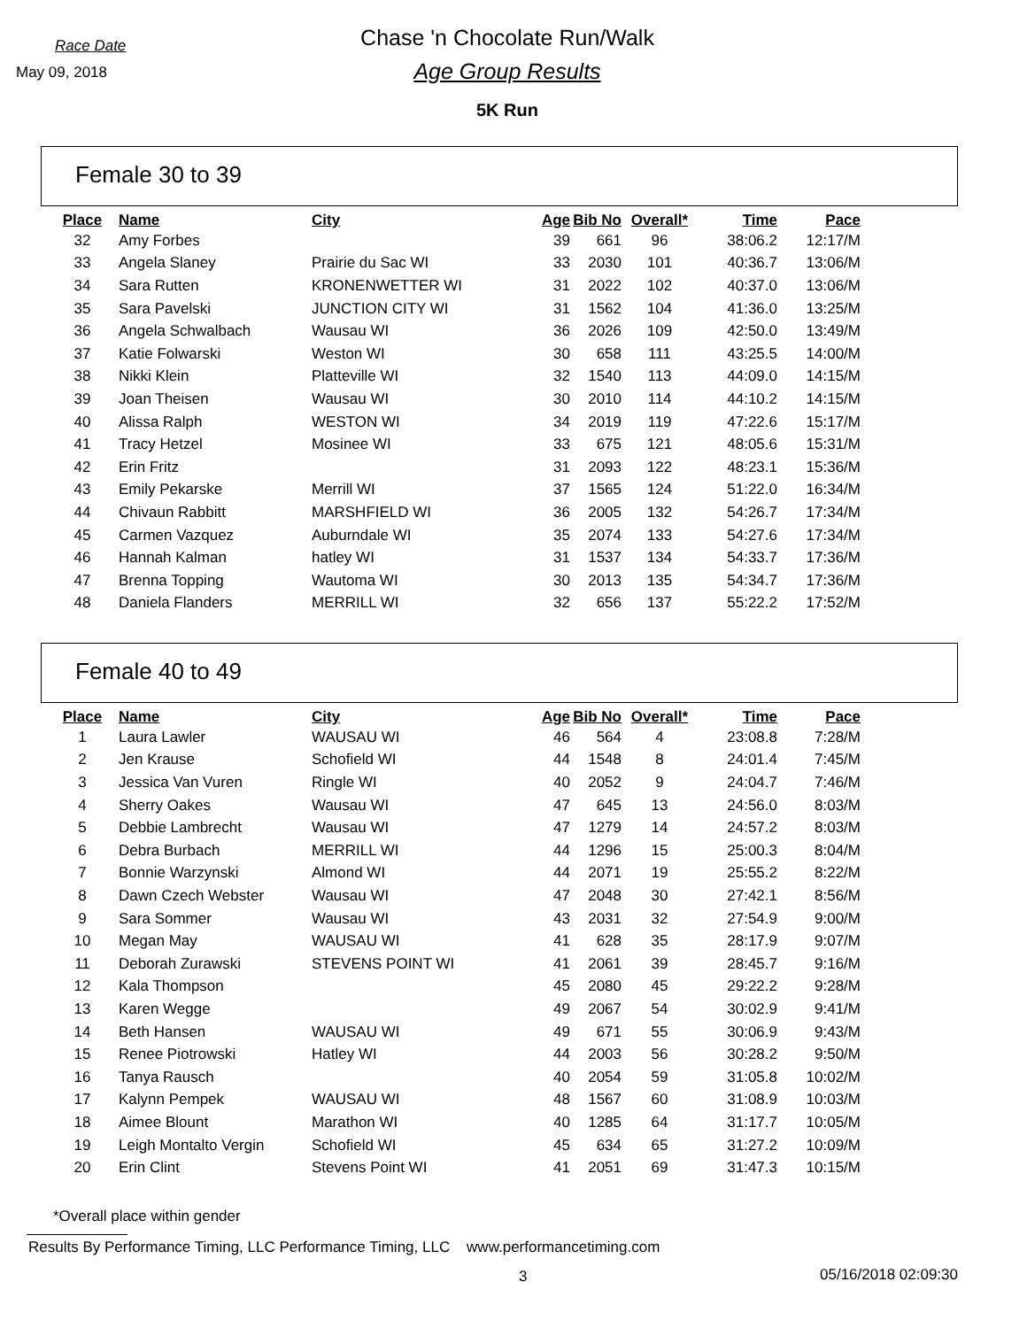Race Date
May 09, 2018
Chase 'n Chocolate Run/Walk
Age Group Results
5K Run
Female 30 to 39
| Place | Name | City | Age | Bib No | Overall* | Time | Pace |
| --- | --- | --- | --- | --- | --- | --- | --- |
| 32 | Amy Forbes | | 39 | 661 | 96 | 38:06.2 | 12:17/M |
| 33 | Angela Slaney | Prairie du Sac WI | 33 | 2030 | 101 | 40:36.7 | 13:06/M |
| 34 | Sara Rutten | KRONENWETTER WI | 31 | 2022 | 102 | 40:37.0 | 13:06/M |
| 35 | Sara Pavelski | JUNCTION CITY WI | 31 | 1562 | 104 | 41:36.0 | 13:25/M |
| 36 | Angela Schwalbach | Wausau WI | 36 | 2026 | 109 | 42:50.0 | 13:49/M |
| 37 | Katie Folwarski | Weston WI | 30 | 658 | 111 | 43:25.5 | 14:00/M |
| 38 | Nikki Klein | Platteville WI | 32 | 1540 | 113 | 44:09.0 | 14:15/M |
| 39 | Joan Theisen | Wausau WI | 30 | 2010 | 114 | 44:10.2 | 14:15/M |
| 40 | Alissa Ralph | WESTON WI | 34 | 2019 | 119 | 47:22.6 | 15:17/M |
| 41 | Tracy Hetzel | Mosinee WI | 33 | 675 | 121 | 48:05.6 | 15:31/M |
| 42 | Erin Fritz | | 31 | 2093 | 122 | 48:23.1 | 15:36/M |
| 43 | Emily Pekarske | Merrill WI | 37 | 1565 | 124 | 51:22.0 | 16:34/M |
| 44 | Chivaun Rabbitt | MARSHFIELD WI | 36 | 2005 | 132 | 54:26.7 | 17:34/M |
| 45 | Carmen Vazquez | Auburndale WI | 35 | 2074 | 133 | 54:27.6 | 17:34/M |
| 46 | Hannah Kalman | hatley WI | 31 | 1537 | 134 | 54:33.7 | 17:36/M |
| 47 | Brenna Topping | Wautoma WI | 30 | 2013 | 135 | 54:34.7 | 17:36/M |
| 48 | Daniela Flanders | MERRILL WI | 32 | 656 | 137 | 55:22.2 | 17:52/M |
Female 40 to 49
| Place | Name | City | Age | Bib No | Overall* | Time | Pace |
| --- | --- | --- | --- | --- | --- | --- | --- |
| 1 | Laura Lawler | WAUSAU WI | 46 | 564 | 4 | 23:08.8 | 7:28/M |
| 2 | Jen Krause | Schofield WI | 44 | 1548 | 8 | 24:01.4 | 7:45/M |
| 3 | Jessica Van Vuren | Ringle WI | 40 | 2052 | 9 | 24:04.7 | 7:46/M |
| 4 | Sherry Oakes | Wausau WI | 47 | 645 | 13 | 24:56.0 | 8:03/M |
| 5 | Debbie Lambrecht | Wausau WI | 47 | 1279 | 14 | 24:57.2 | 8:03/M |
| 6 | Debra Burbach | MERRILL WI | 44 | 1296 | 15 | 25:00.3 | 8:04/M |
| 7 | Bonnie Warzynski | Almond WI | 44 | 2071 | 19 | 25:55.2 | 8:22/M |
| 8 | Dawn Czech Webster | Wausau WI | 47 | 2048 | 30 | 27:42.1 | 8:56/M |
| 9 | Sara Sommer | Wausau WI | 43 | 2031 | 32 | 27:54.9 | 9:00/M |
| 10 | Megan May | WAUSAU WI | 41 | 628 | 35 | 28:17.9 | 9:07/M |
| 11 | Deborah Zurawski | STEVENS POINT WI | 41 | 2061 | 39 | 28:45.7 | 9:16/M |
| 12 | Kala Thompson | | 45 | 2080 | 45 | 29:22.2 | 9:28/M |
| 13 | Karen Wegge | | 49 | 2067 | 54 | 30:02.9 | 9:41/M |
| 14 | Beth Hansen | WAUSAU WI | 49 | 671 | 55 | 30:06.9 | 9:43/M |
| 15 | Renee Piotrowski | Hatley WI | 44 | 2003 | 56 | 30:28.2 | 9:50/M |
| 16 | Tanya Rausch | | 40 | 2054 | 59 | 31:05.8 | 10:02/M |
| 17 | Kalynn Pempek | WAUSAU WI | 48 | 1567 | 60 | 31:08.9 | 10:03/M |
| 18 | Aimee Blount | Marathon WI | 40 | 1285 | 64 | 31:17.7 | 10:05/M |
| 19 | Leigh Montalto Vergin | Schofield WI | 45 | 634 | 65 | 31:27.2 | 10:09/M |
| 20 | Erin Clint | Stevens Point WI | 41 | 2051 | 69 | 31:47.3 | 10:15/M |
*Overall place within gender
Results By Performance Timing, LLC Performance Timing, LLC www.performancetiming.com
3 05/16/2018 02:09:30